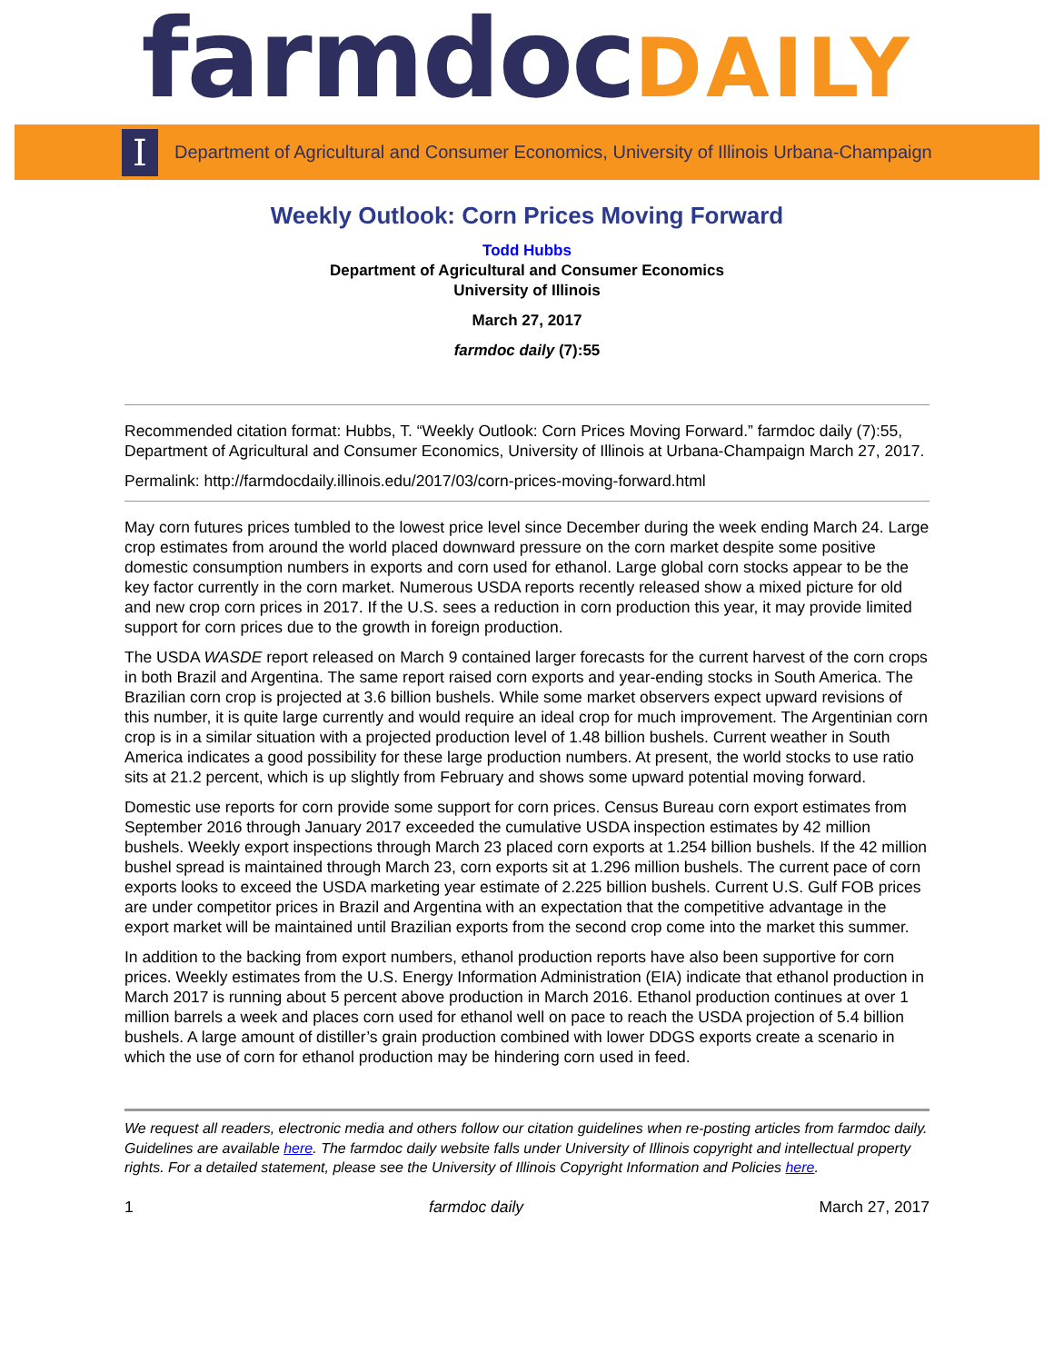farmdocDAILY
I
Department of Agricultural and Consumer Economics, University of Illinois Urbana-Champaign
Weekly Outlook: Corn Prices Moving Forward
Todd Hubbs
Department of Agricultural and Consumer Economics
University of Illinois
March 27, 2017
farmdoc daily (7):55
Recommended citation format: Hubbs, T. “Weekly Outlook: Corn Prices Moving Forward.” farmdoc daily (7):55, Department of Agricultural and Consumer Economics, University of Illinois at Urbana-Champaign March 27, 2017.
Permalink: http://farmdocdaily.illinois.edu/2017/03/corn-prices-moving-forward.html
May corn futures prices tumbled to the lowest price level since December during the week ending March 24. Large crop estimates from around the world placed downward pressure on the corn market despite some positive domestic consumption numbers in exports and corn used for ethanol. Large global corn stocks appear to be the key factor currently in the corn market. Numerous USDA reports recently released show a mixed picture for old and new crop corn prices in 2017. If the U.S. sees a reduction in corn production this year, it may provide limited support for corn prices due to the growth in foreign production.
The USDA WASDE report released on March 9 contained larger forecasts for the current harvest of the corn crops in both Brazil and Argentina. The same report raised corn exports and year-ending stocks in South America. The Brazilian corn crop is projected at 3.6 billion bushels. While some market observers expect upward revisions of this number, it is quite large currently and would require an ideal crop for much improvement. The Argentinian corn crop is in a similar situation with a projected production level of 1.48 billion bushels. Current weather in South America indicates a good possibility for these large production numbers. At present, the world stocks to use ratio sits at 21.2 percent, which is up slightly from February and shows some upward potential moving forward.
Domestic use reports for corn provide some support for corn prices. Census Bureau corn export estimates from September 2016 through January 2017 exceeded the cumulative USDA inspection estimates by 42 million bushels. Weekly export inspections through March 23 placed corn exports at 1.254 billion bushels. If the 42 million bushel spread is maintained through March 23, corn exports sit at 1.296 million bushels. The current pace of corn exports looks to exceed the USDA marketing year estimate of 2.225 billion bushels. Current U.S. Gulf FOB prices are under competitor prices in Brazil and Argentina with an expectation that the competitive advantage in the export market will be maintained until Brazilian exports from the second crop come into the market this summer.
In addition to the backing from export numbers, ethanol production reports have also been supportive for corn prices. Weekly estimates from the U.S. Energy Information Administration (EIA) indicate that ethanol production in March 2017 is running about 5 percent above production in March 2016. Ethanol production continues at over 1 million barrels a week and places corn used for ethanol well on pace to reach the USDA projection of 5.4 billion bushels. A large amount of distiller’s grain production combined with lower DDGS exports create a scenario in which the use of corn for ethanol production may be hindering corn used in feed.
We request all readers, electronic media and others follow our citation guidelines when re-posting articles from farmdoc daily. Guidelines are available here. The farmdoc daily website falls under University of Illinois copyright and intellectual property rights. For a detailed statement, please see the University of Illinois Copyright Information and Policies here.
1 farmdoc daily March 27, 2017